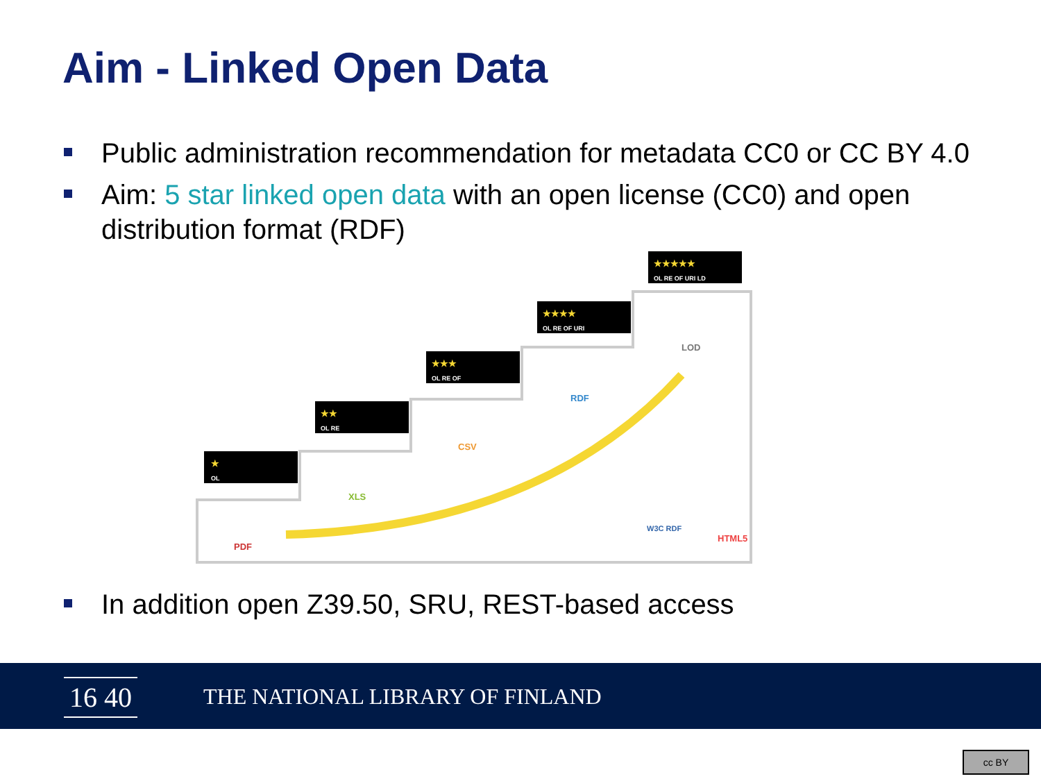Aim - Linked Open Data
Public administration recommendation for metadata CC0 or CC BY 4.0
Aim: 5 star linked open data with an open license (CC0) and open distribution format (RDF)
★
OL
★★
OL RE
★★★
OL RE OF
★★★★
OL RE OF URI
★★★★★
OL RE OF URI LD
PDF
XLS
CSV
RDF
LOD
W3C RDF
HTML5
In addition open Z39.50, SRU, REST-based access
16 40
THE NATIONAL LIBRARY OF FINLAND
cc BY